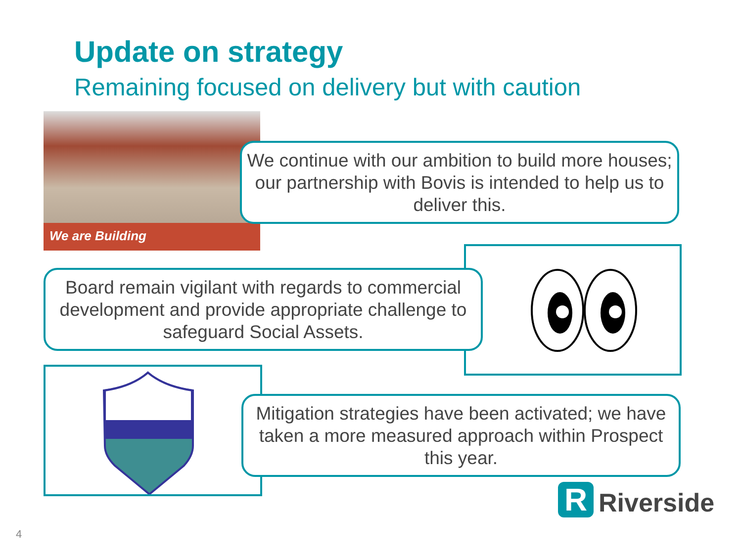Update on strategy
Remaining focused on delivery but with caution
We are Building
We continue with our ambition to build more houses; our partnership with Bovis is intended to help us to deliver this.
Board remain vigilant with regards to commercial development and provide appropriate challenge to safeguard Social Assets.
Mitigation strategies have been activated; we have taken a more measured approach within Prospect this year.
R
Riverside
4